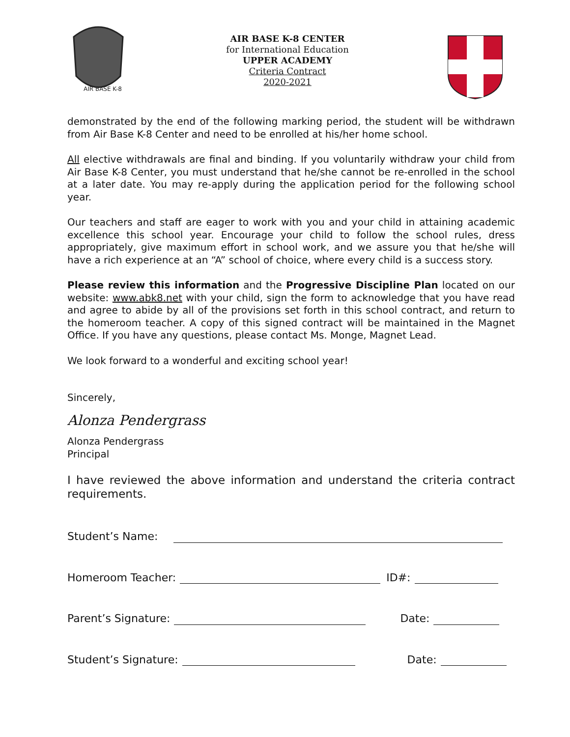AIR BASE K-8
AIR BASE K-8 CENTER
for International Education
UPPER ACADEMY
Criteria Contract
2020-2021
demonstrated by the end of the following marking period, the student will be withdrawn from Air Base K-8 Center and need to be enrolled at his/her home school.
All elective withdrawals are final and binding. If you voluntarily withdraw your child from Air Base K-8 Center, you must understand that he/she cannot be re-enrolled in the school at a later date. You may re-apply during the application period for the following school year.
Our teachers and staff are eager to work with you and your child in attaining academic excellence this school year. Encourage your child to follow the school rules, dress appropriately, give maximum effort in school work, and we assure you that he/she will have a rich experience at an “A” school of choice, where every child is a success story.
Please review this information and the Progressive Discipline Plan located on our website: www.abk8.net with your child, sign the form to acknowledge that you have read and agree to abide by all of the provisions set forth in this school contract, and return to the homeroom teacher. A copy of this signed contract will be maintained in the Magnet Office. If you have any questions, please contact Ms. Monge, Magnet Lead.
We look forward to a wonderful and exciting school year!
Sincerely,
Alonza Pendergrass
Alonza Pendergrass
Principal
I have reviewed the above information and understand the criteria contract requirements.
Student’s Name:
Homeroom Teacher: ID#:
Parent’s Signature: Date:
Student’s Signature: Date: